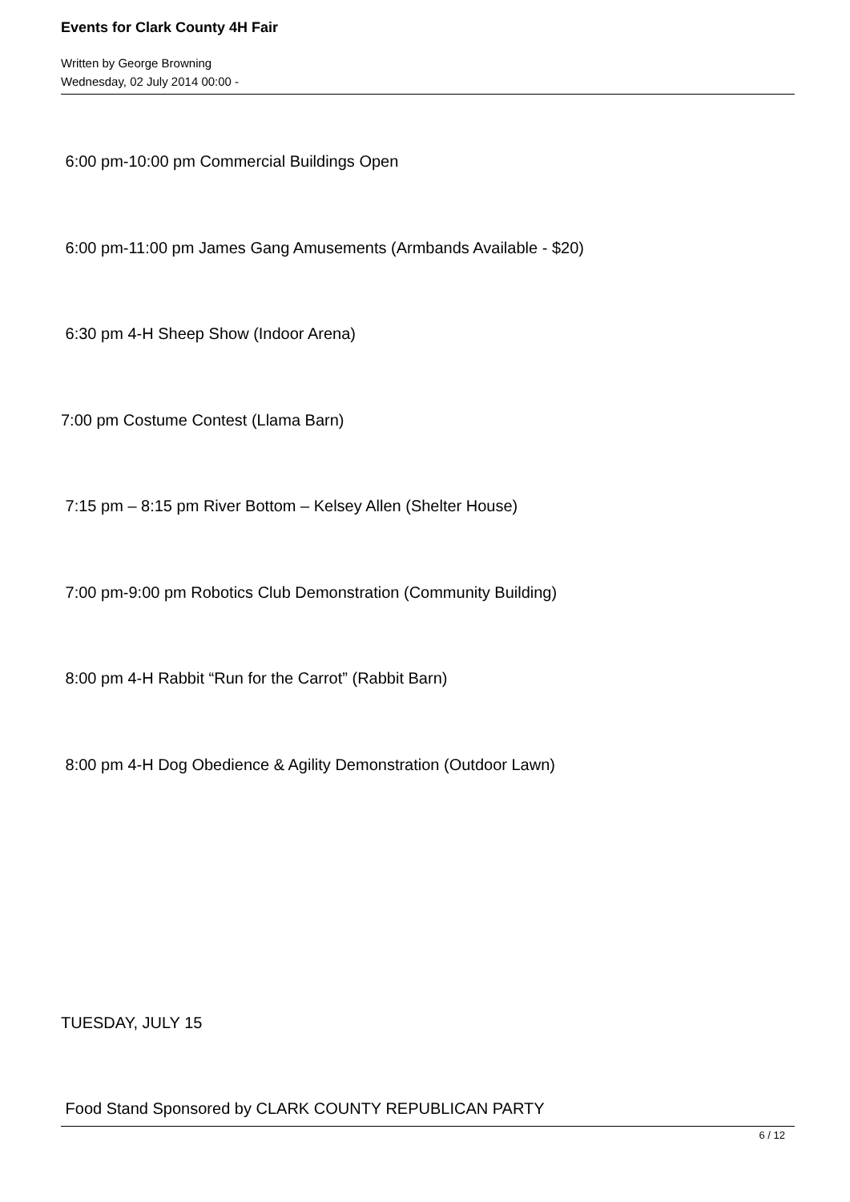Events for Clark County 4H Fair
Written by George Browning
Wednesday, 02 July 2014 00:00 -
6:00 pm-10:00 pm Commercial Buildings Open
6:00 pm-11:00 pm James Gang Amusements (Armbands Available - $20)
6:30 pm 4-H Sheep Show (Indoor Arena)
7:00 pm Costume Contest (Llama Barn)
7:15 pm – 8:15 pm River Bottom – Kelsey Allen (Shelter House)
7:00 pm-9:00 pm Robotics Club Demonstration (Community Building)
8:00 pm 4-H Rabbit “Run for the Carrot” (Rabbit Barn)
8:00 pm 4-H Dog Obedience & Agility Demonstration (Outdoor Lawn)
TUESDAY, JULY 15
Food Stand Sponsored by CLARK COUNTY REPUBLICAN PARTY
6 / 12